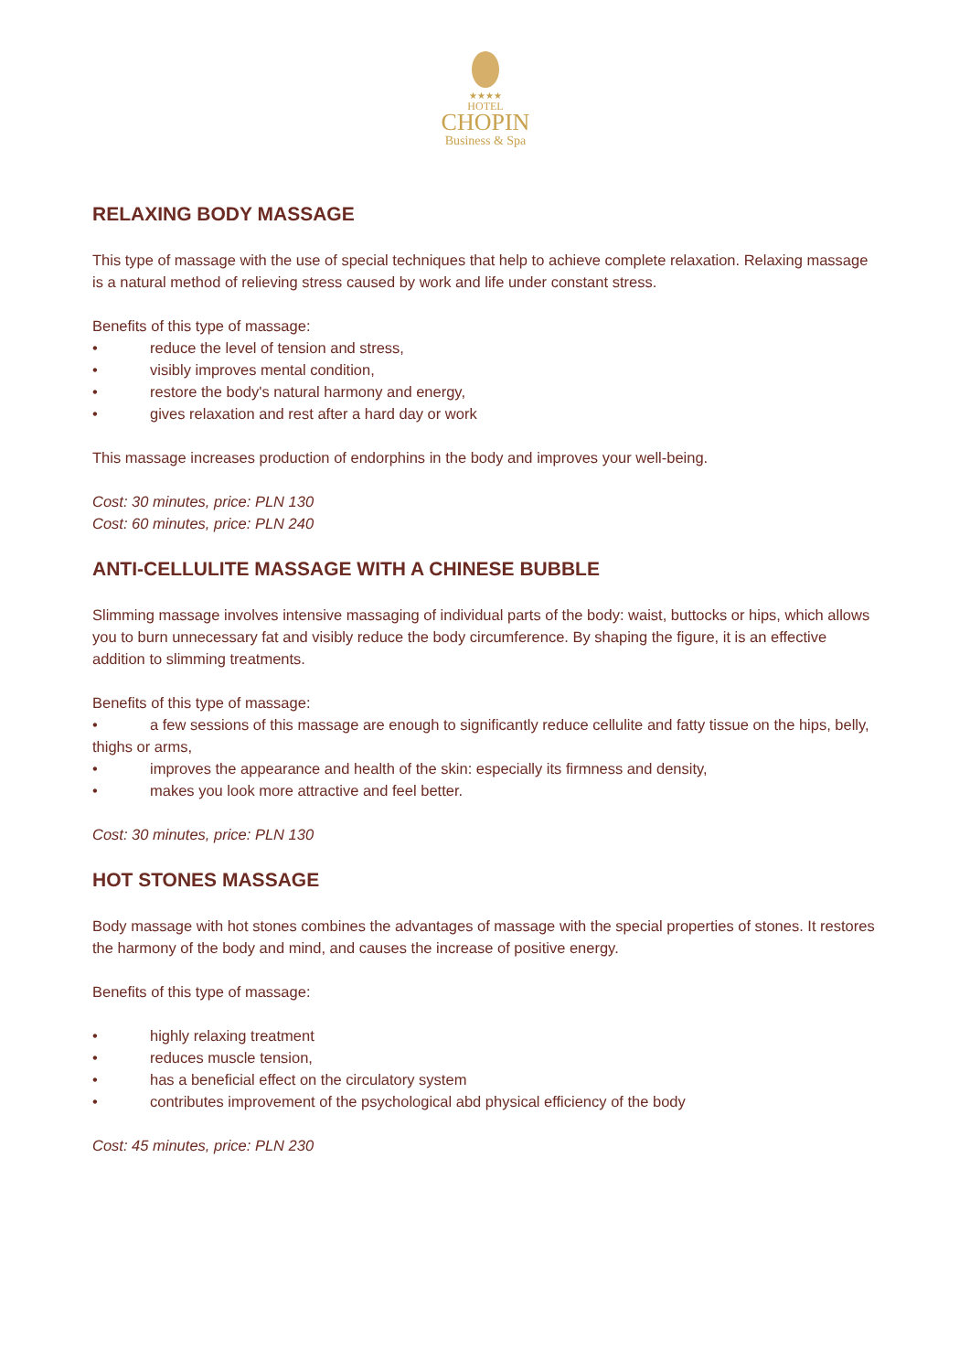★★★★
HOTEL
CHOPIN
Business & Spa
RELAXING BODY MASSAGE
This type of massage with the use of special techniques that help to achieve complete relaxation. Relaxing massage is a natural method of relieving stress caused by work and life under constant stress.
Benefits of this type of massage:
• reduce the level of tension and stress,
• visibly improves mental condition,
• restore the body's natural harmony and energy,
• gives relaxation and rest after a hard day or work
This massage increases production of endorphins in the body and improves your well-being.
Cost: 30 minutes, price: PLN 130
Cost: 60 minutes, price: PLN 240
ANTI-CELLULITE MASSAGE WITH A CHINESE BUBBLE
Slimming massage involves intensive massaging of individual parts of the body: waist, buttocks or hips, which allows you to burn unnecessary fat and visibly reduce the body circumference. By shaping the figure, it is an effective addition to slimming treatments.
Benefits of this type of massage:
• a few sessions of this massage are enough to significantly reduce cellulite and fatty tissue on the hips, belly, thighs or arms,
• improves the appearance and health of the skin: especially its firmness and density,
• makes you look more attractive and feel better.
Cost: 30 minutes, price: PLN 130
HOT STONES MASSAGE
Body massage with hot stones combines the advantages of massage with the special properties of stones. It restores the harmony of the body and mind, and causes the increase of positive energy.
Benefits of this type of massage:
• highly relaxing treatment
• reduces muscle tension,
• has a beneficial effect on the circulatory system
• contributes improvement of the psychological abd physical efficiency of the body
Cost: 45 minutes, price: PLN 230